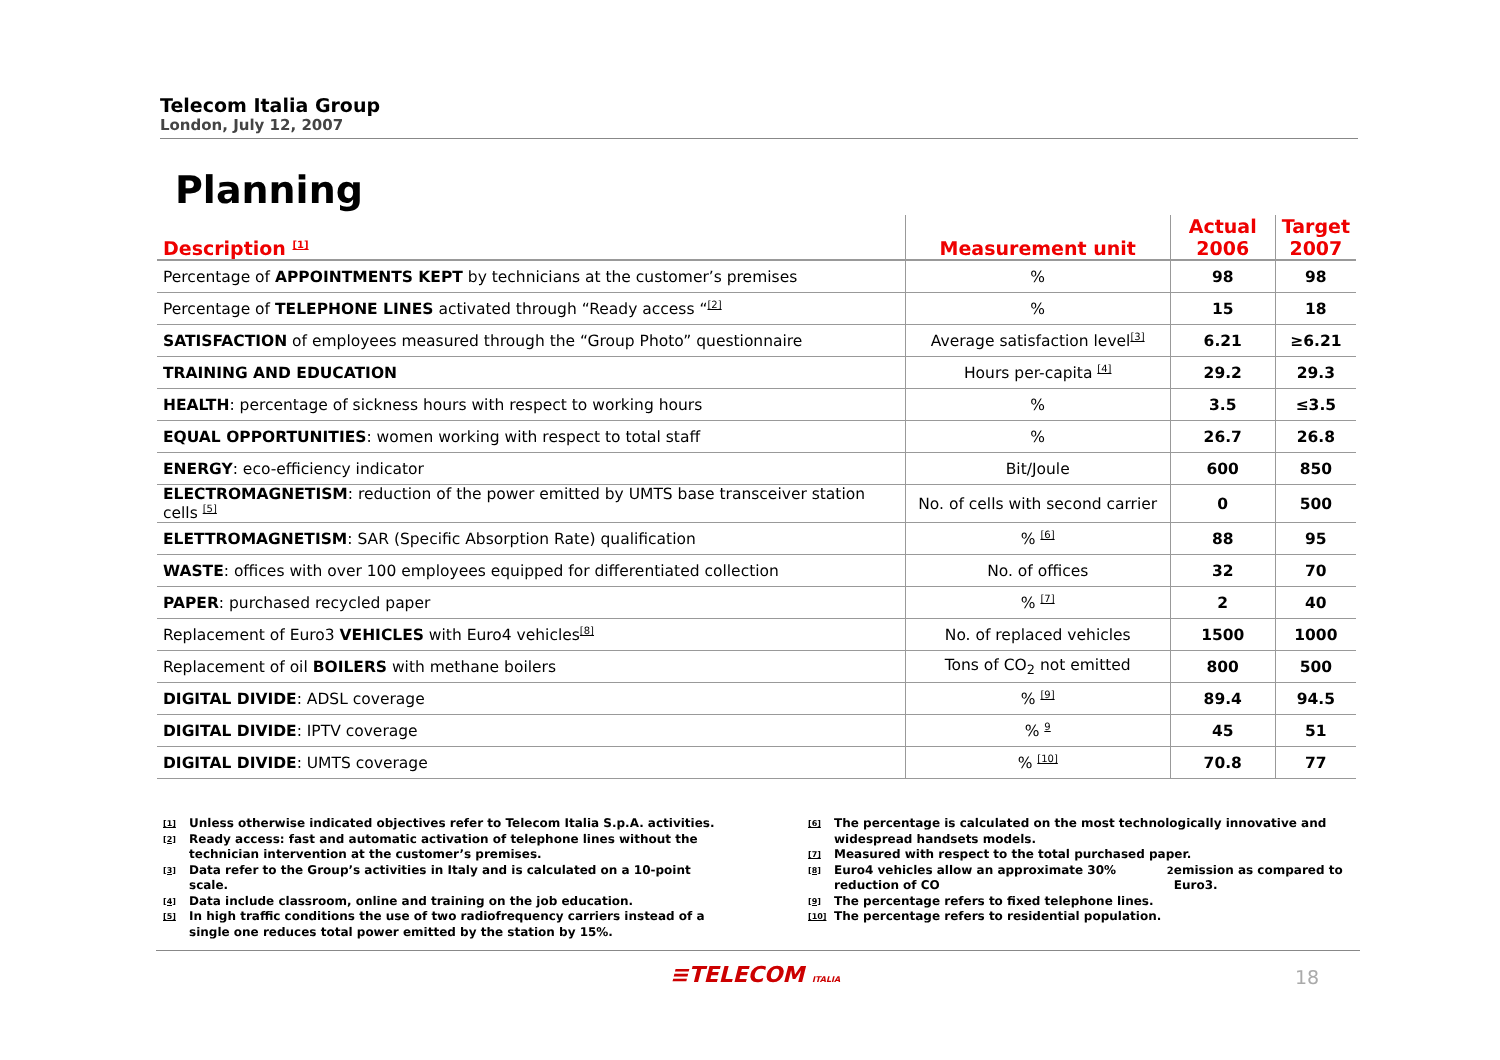Telecom Italia Group
London, July 12, 2007
Planning
| Description <sup>[1]</sup> | Measurement unit | Actual 2006 | Target 2007 |
| --- | --- | --- | --- |
| Percentage of APPOINTMENTS KEPT by technicians at the customer’s premises | % | 98 | 98 |
| Percentage of TELEPHONE LINES activated through “Ready access “<sup>[2]</sup> | % | 15 | 18 |
| SATISFACTION of employees measured through the “Group Photo” questionnaire | Average satisfaction level<sup>[3]</sup> | 6.21 | ≥6.21 |
| TRAINING AND EDUCATION | Hours per-capita <sup>[4]</sup> | 29.2 | 29.3 |
| HEALTH : percentage of sickness hours with respect to working hours | % | 3.5 | ≤3.5 |
| EQUAL OPPORTUNITIES : women working with respect to total staff | % | 26.7 | 26.8 |
| ENERGY : eco-efficiency indicator | Bit/Joule | 600 | 850 |
| ELECTROMAGNETISM : reduction of the power emitted by UMTS base transceiver station cells <sup>[5]</sup> | No. of cells with second carrier | 0 | 500 |
| ELETTROMAGNETISM : SAR (Specific Absorption Rate) qualification | % <sup>[6]</sup> | 88 | 95 |
| WASTE : offices with over 100 employees equipped for differentiated collection | No. of offices | 32 | 70 |
| PAPER : purchased recycled paper | % <sup>[7]</sup> | 2 | 40 |
| Replacement of Euro3 VEHICLES with Euro4 vehicles<sup>[8]</sup> | No. of replaced vehicles | 1500 | 1000 |
| Replacement of oil BOILERS with methane boilers | Tons of CO<sub>2</sub> not emitted | 800 | 500 |
| DIGITAL DIVIDE : ADSL coverage | % <sup>[9]</sup> | 89.4 | 94.5 |
| DIGITAL DIVIDE : IPTV coverage | % <sup>9</sup> | 45 | 51 |
| DIGITAL DIVIDE : UMTS coverage | % <sup>[10]</sup> | 70.8 | 77 |
[1] Unless otherwise indicated objectives refer to Telecom Italia S.p.A. activities.
[2] Ready access: fast and automatic activation of telephone lines without the technician intervention at the customer’s premises.
[3] Data refer to the Group’s activities in Italy and is calculated on a 10-point scale.
[4] Data include classroom, online and training on the job education.
[5] In high traffic conditions the use of two radiofrequency carriers instead of a single one reduces total power emitted by the station by 15%.
[6] The percentage is calculated on the most technologically innovative and widespread handsets models.
[7] Measured with respect to the total purchased paper.
[8] Euro4 vehicles allow an approximate 30% reduction of CO<sub>2</sub> emission as compared to Euro3.
[9] The percentage refers to fixed telephone lines.
[10] The percentage refers to residential population.
≡TELECOM ITALIA 18